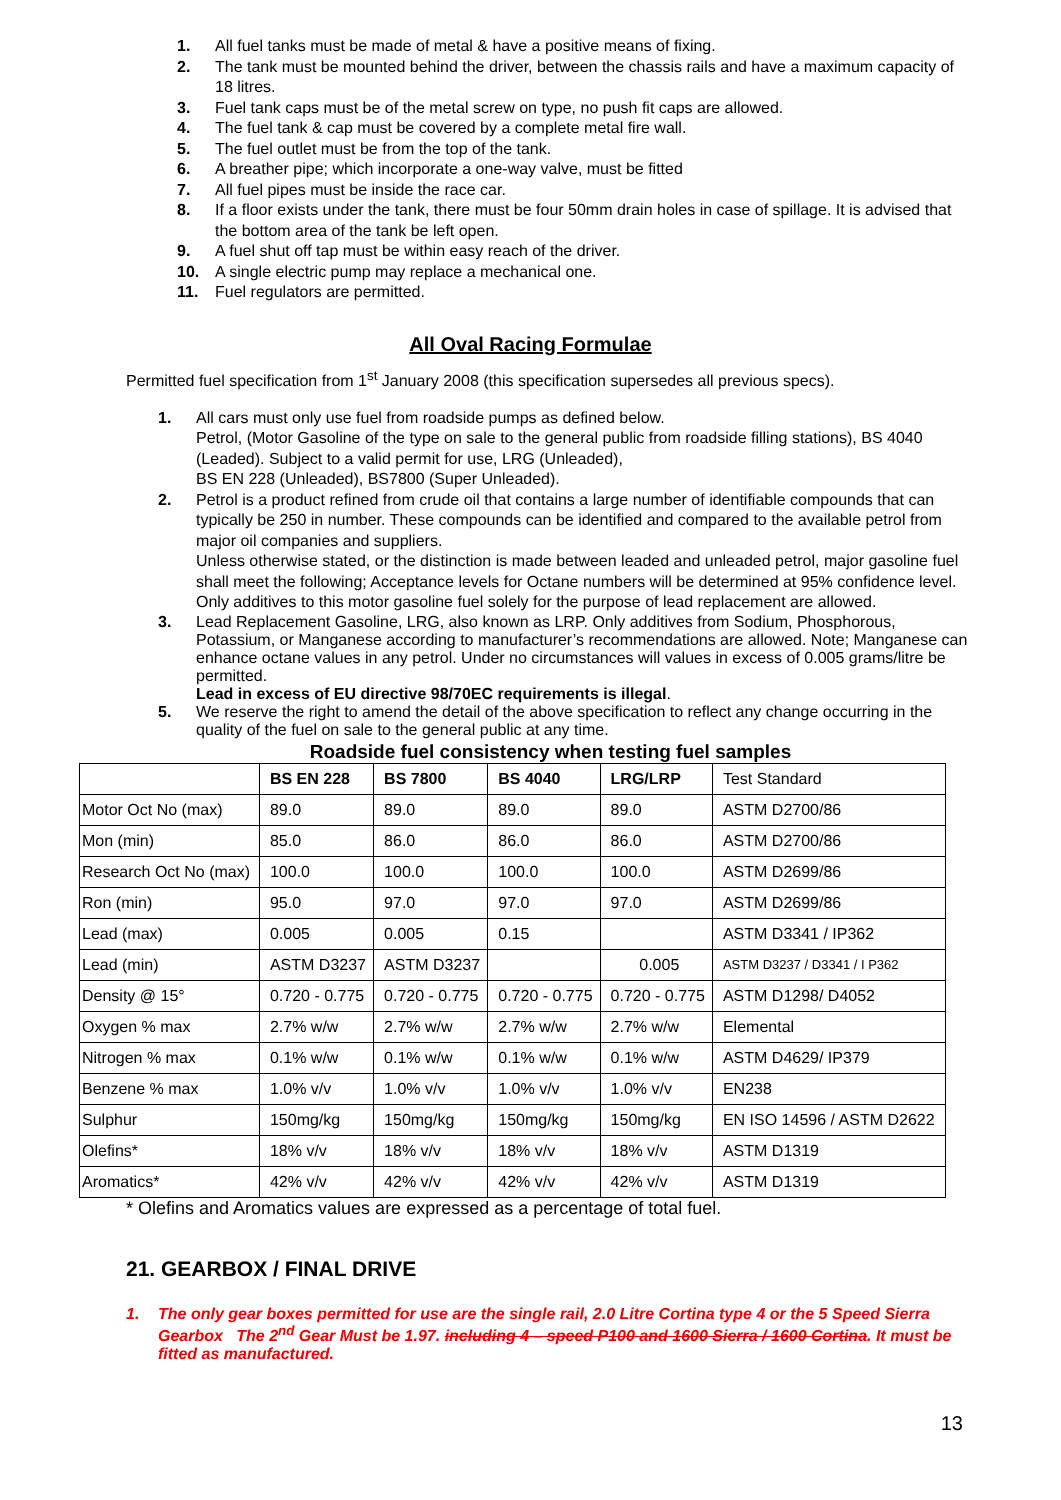1. All fuel tanks must be made of metal & have a positive means of fixing.
2. The tank must be mounted behind the driver, between the chassis rails and have a maximum capacity of 18 litres.
3. Fuel tank caps must be of the metal screw on type, no push fit caps are allowed.
4. The fuel tank & cap must be covered by a complete metal fire wall.
5. The fuel outlet must be from the top of the tank.
6. A breather pipe; which incorporate a one-way valve, must be fitted
7. All fuel pipes must be inside the race car.
8. If a floor exists under the tank, there must be four 50mm drain holes in case of spillage. It is advised that the bottom area of the tank be left open.
9. A fuel shut off tap must be within easy reach of the driver.
10. A single electric pump may replace a mechanical one.
11. Fuel regulators are permitted.
All Oval Racing Formulae
Permitted fuel specification from 1<sup>st</sup> January 2008 (this specification supersedes all previous specs).
1. All cars must only use fuel from roadside pumps as defined below.
Petrol, (Motor Gasoline of the type on sale to the general public from roadside filling stations), BS 4040 (Leaded). Subject to a valid permit for use, LRG (Unleaded),
BS EN 228 (Unleaded), BS7800 (Super Unleaded).
2. Petrol is a product refined from crude oil that contains a large number of identifiable compounds that can typically be 250 in number. These compounds can be identified and compared to the available petrol from major oil companies and suppliers.
Unless otherwise stated, or the distinction is made between leaded and unleaded petrol, major gasoline fuel shall meet the following; Acceptance levels for Octane numbers will be determined at 95% confidence level. Only additives to this motor gasoline fuel solely for the purpose of lead replacement are allowed.
3. Lead Replacement Gasoline, LRG, also known as LRP. Only additives from Sodium, Phosphorous, Potassium, or Manganese according to manufacturer’s recommendations are allowed. Note; Manganese can enhance octane values in any petrol. Under no circumstances will values in excess of 0.005 grams/litre be permitted.
Lead in excess of EU directive 98/70EC requirements is illegal.
5. We reserve the right to amend the detail of the above specification to reflect any change occurring in the quality of the fuel on sale to the general public at any time.
Roadside fuel consistency when testing fuel samples
| | BS EN 228 | BS 7800 | BS 4040 | LRG/LRP | Test Standard |
| Motor Oct No (max) | 89.0 | 89.0 | 89.0 | 89.0 | ASTM D2700/86 |
| Mon (min) | 85.0 | 86.0 | 86.0 | 86.0 | ASTM D2700/86 |
| Research Oct No (max) | 100.0 | 100.0 | 100.0 | 100.0 | ASTM D2699/86 |
| Ron (min) | 95.0 | 97.0 | 97.0 | 97.0 | ASTM D2699/86 |
| Lead (max) | 0.005 | 0.005 | 0.15 | | ASTM D3341 / IP362 |
| Lead (min) | ASTM D3237 | ASTM D3237 | | 0.005 | ASTM D3237 / D3341 / I P362 |
| Density @ 15° | 0.720 - 0.775 | 0.720 - 0.775 | 0.720 - 0.775 | 0.720 - 0.775 | ASTM D1298/ D4052 |
| Oxygen % max | 2.7% w/w | 2.7% w/w | 2.7% w/w | 2.7% w/w | Elemental |
| Nitrogen % max | 0.1% w/w | 0.1% w/w | 0.1% w/w | 0.1% w/w | ASTM D4629/ IP379 |
| Benzene % max | 1.0% v/v | 1.0% v/v | 1.0% v/v | 1.0% v/v | EN238 |
| Sulphur | 150mg/kg | 150mg/kg | 150mg/kg | 150mg/kg | EN ISO 14596 / ASTM D2622 |
| Olefins* | 18% v/v | 18% v/v | 18% v/v | 18% v/v | ASTM D1319 |
| Aromatics* | 42% v/v | 42% v/v | 42% v/v | 42% v/v | ASTM D1319 |
* Olefins and Aromatics values are expressed as a percentage of total fuel.
21. GEARBOX / FINAL DRIVE
1. The only gear boxes permitted for use are the single rail, 2.0 Litre Cortina type 4 or the 5 Speed Sierra Gearbox The 2<sup>nd</sup> Gear Must be 1.97. including 4 – speed P100 and 1600 Sierra / 1600 Cortina. It must be fitted as manufactured.
13